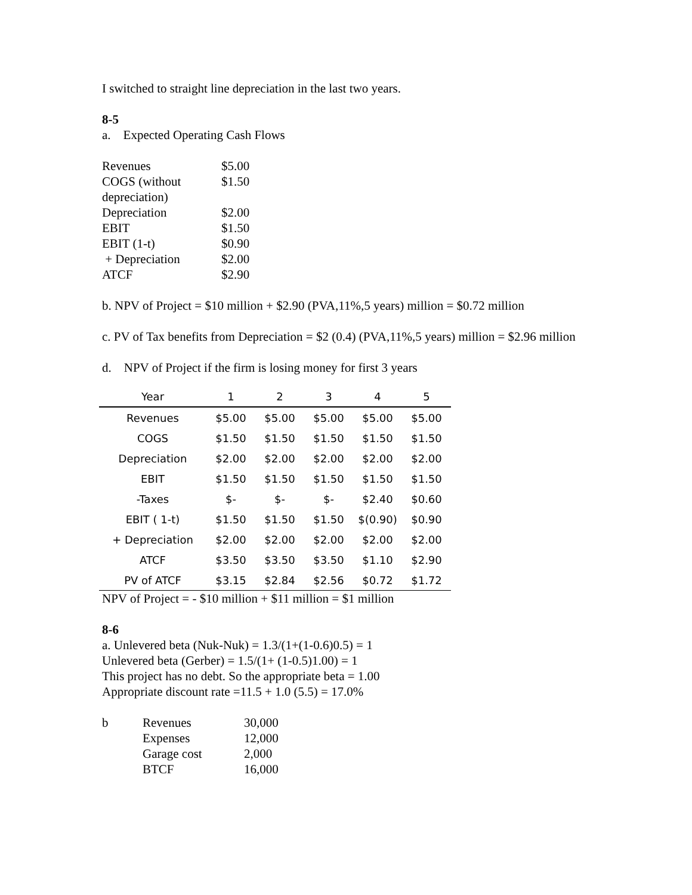I switched to straight line depreciation in the last two years.
8-5
a. Expected Operating Cash Flows
| Revenues | $5.00 |
| COGS (without depreciation) | $1.50 |
| Depreciation | $2.00 |
| EBIT | $1.50 |
| EBIT (1-t) | $0.90 |
| + Depreciation | $2.00 |
| ATCF | $2.90 |
b. NPV of Project = $10 million + $2.90 (PVA,11%,5 years) million = $0.72 million
c. PV of Tax benefits from Depreciation = $2 (0.4) (PVA,11%,5 years) million = $2.96 million
d. NPV of Project if the firm is losing money for first 3 years
| Year | 1 | 2 | 3 | 4 | 5 |
| --- | --- | --- | --- | --- | --- |
| Revenues | $5.00 | $5.00 | $5.00 | $5.00 | $5.00 |
| COGS | $1.50 | $1.50 | $1.50 | $1.50 | $1.50 |
| Depreciation | $2.00 | $2.00 | $2.00 | $2.00 | $2.00 |
| EBIT | $1.50 | $1.50 | $1.50 | $1.50 | $1.50 |
| -Taxes | $- | $- | $- | $2.40 | $0.60 |
| EBIT ( 1-t) | $1.50 | $1.50 | $1.50 | $(0.90) | $0.90 |
| + Depreciation | $2.00 | $2.00 | $2.00 | $2.00 | $2.00 |
| ATCF | $3.50 | $3.50 | $3.50 | $1.10 | $2.90 |
| PV of ATCF | $3.15 | $2.84 | $2.56 | $0.72 | $1.72 |
NPV of Project = - $10 million + $11 million = $1 million
8-6
a. Unlevered beta (Nuk-Nuk) = 1.3/(1+(1-0.6)0.5) = 1
Unlevered beta (Gerber) = 1.5/(1+ (1-0.5)1.00) = 1
This project has no debt. So the appropriate beta = 1.00
Appropriate discount rate =11.5 + 1.0 (5.5) = 17.0%
| b | Revenues | 30,000 |
| | Expenses | 12,000 |
| | Garage cost | 2,000 |
| | BTCF | 16,000 |